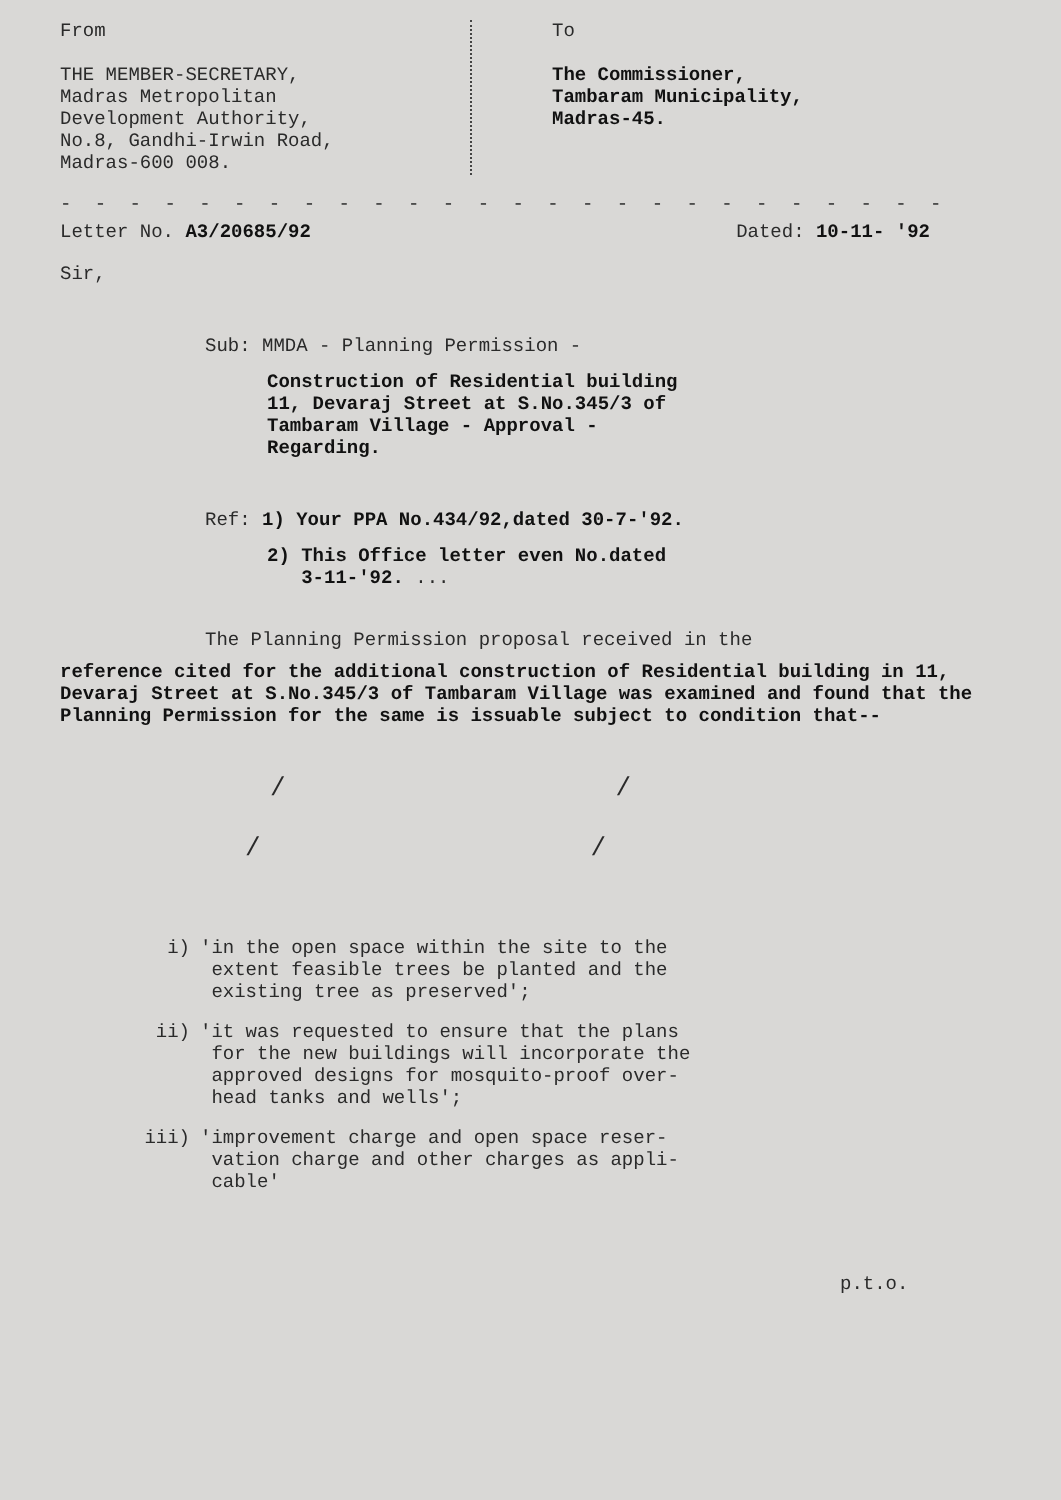From
THE MEMBER-SECRETARY,
Madras Metropolitan
Development Authority,
No.8, Gandhi-Irwin Road,
Madras-600 008.
To
The Commissioner,
Tambaram Municipality,
Madras-45.
- - - - - - - - - - - - - - - - - - - - - - - - - - - - - - - - - - - - - - -
Letter No. A3/20685/92 Dated: 10-11- '92
Sir,
Sub: MMDA - Planning Permission -
Construction of Residential building
11, Devaraj Street at S.No.345/3 of
Tambaram Village - Approval -
Regarding.
Ref: 1) Your PPA No.434/92,dated 30-7-'92.
2) This Office letter even No.dated
3-11-'92. ...
The Planning Permission proposal received in the
reference cited for the additional construction of Residential building in 11, Devaraj Street at S.No.345/3 of Tambaram Village was examined and found that the Planning Permission for the same is issuable subject to condition that--
/ /
/ /
i) 'in the open space within the site to the
extent feasible trees be planted and the
existing tree as preserved';
ii) 'it was requested to ensure that the plans
for the new buildings will incorporate the
approved designs for mosquito-proof over-
head tanks and wells';
iii) 'improvement charge and open space reser-
vation charge and other charges as appli-
cable'
p.t.o.